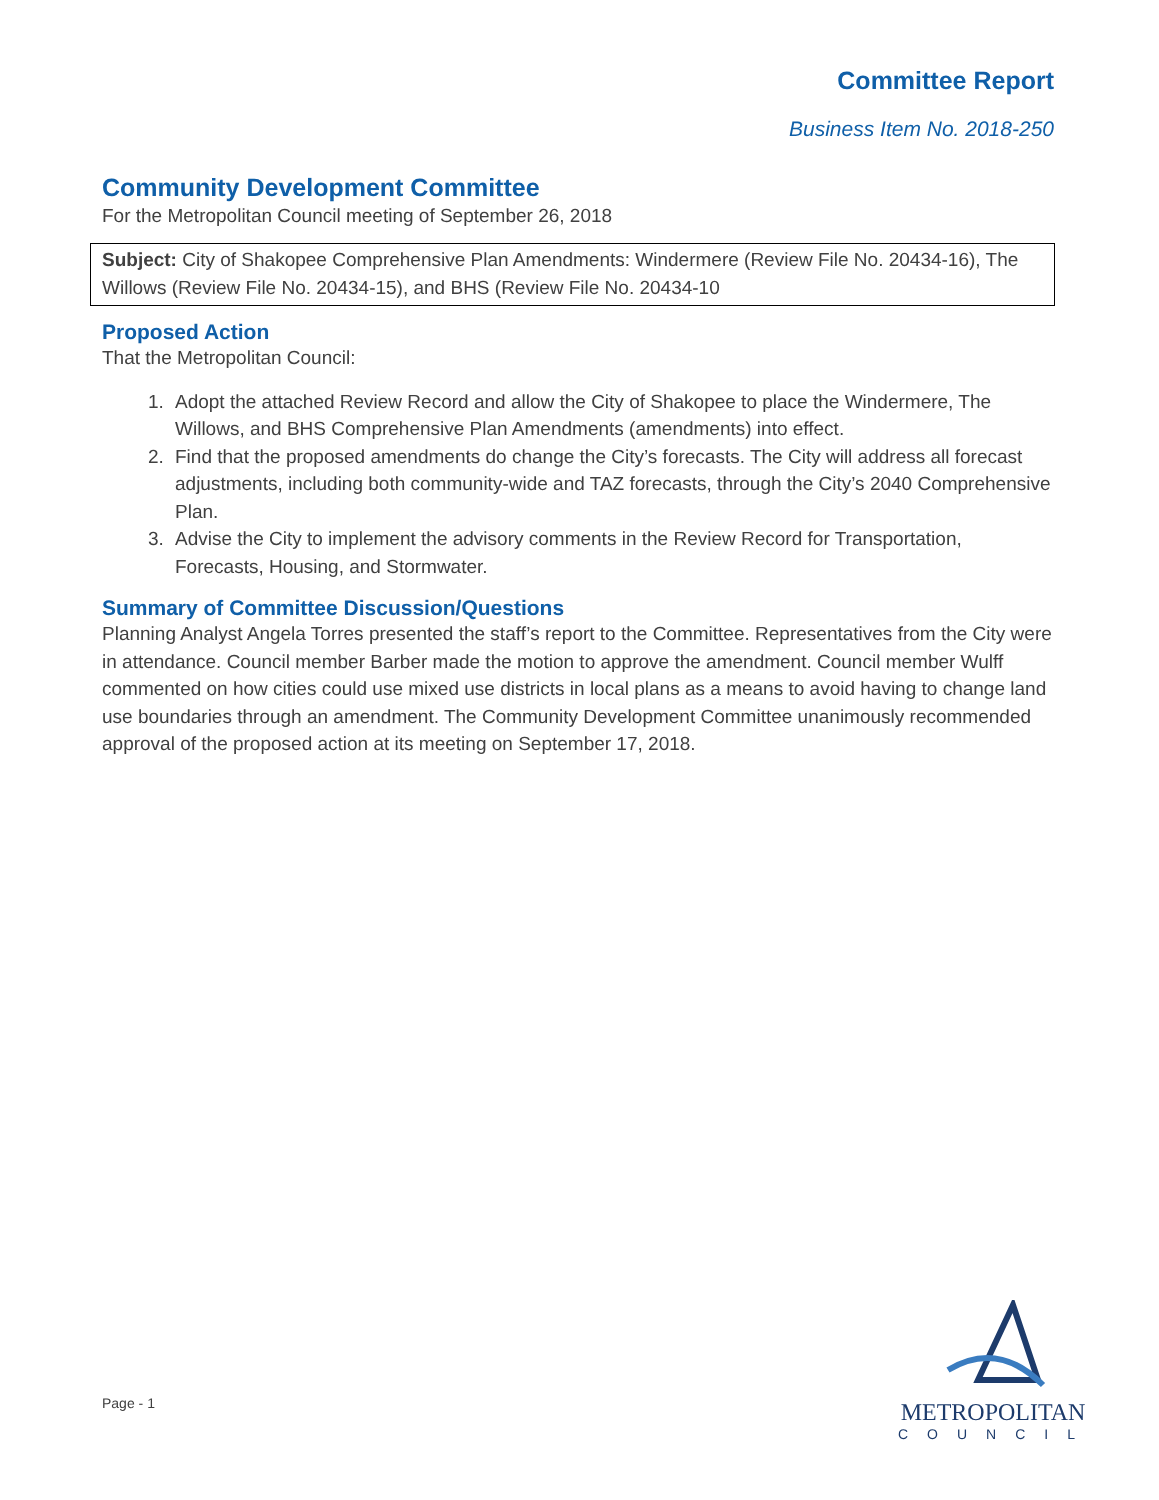Committee Report
Business Item No. 2018-250
Community Development Committee
For the Metropolitan Council meeting of September 26, 2018
Subject: City of Shakopee Comprehensive Plan Amendments: Windermere (Review File No. 20434-16), The Willows (Review File No. 20434-15), and BHS (Review File No. 20434-10
Proposed Action
That the Metropolitan Council:
1. Adopt the attached Review Record and allow the City of Shakopee to place the Windermere, The Willows, and BHS Comprehensive Plan Amendments (amendments) into effect.
2. Find that the proposed amendments do change the City’s forecasts. The City will address all forecast adjustments, including both community-wide and TAZ forecasts, through the City’s 2040 Comprehensive Plan.
3. Advise the City to implement the advisory comments in the Review Record for Transportation, Forecasts, Housing, and Stormwater.
Summary of Committee Discussion/Questions
Planning Analyst Angela Torres presented the staff’s report to the Committee. Representatives from the City were in attendance. Council member Barber made the motion to approve the amendment. Council member Wulff commented on how cities could use mixed use districts in local plans as a means to avoid having to change land use boundaries through an amendment. The Community Development Committee unanimously recommended approval of the proposed action at its meeting on September 17, 2018.
Page - 1
METROPOLITAN
COUNCIL